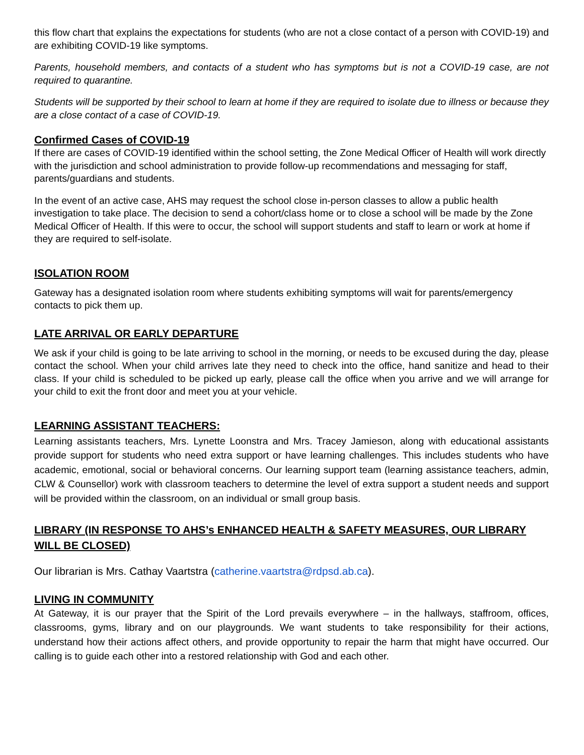this flow chart that explains the expectations for students (who are not a close contact of a person with COVID-19) and are exhibiting COVID-19 like symptoms.
Parents, household members, and contacts of a student who has symptoms but is not a COVID-19 case, are not required to quarantine.
Students will be supported by their school to learn at home if they are required to isolate due to illness or because they are a close contact of a case of COVID-19.
Confirmed Cases of COVID-19
If there are cases of COVID-19 identified within the school setting, the Zone Medical Officer of Health will work directly with the jurisdiction and school administration to provide follow-up recommendations and messaging for staff, parents/guardians and students.
In the event of an active case, AHS may request the school close in-person classes to allow a public health investigation to take place. The decision to send a cohort/class home or to close a school will be made by the Zone Medical Officer of Health. If this were to occur, the school will support students and staff to learn or work at home if they are required to self-isolate.
ISOLATION ROOM
Gateway has a designated isolation room where students exhibiting symptoms will wait for parents/emergency contacts to pick them up.
LATE ARRIVAL OR EARLY DEPARTURE
We ask if your child is going to be late arriving to school in the morning, or needs to be excused during the day, please contact the school. When your child arrives late they need to check into the office, hand sanitize and head to their class. If your child is scheduled to be picked up early, please call the office when you arrive and we will arrange for your child to exit the front door and meet you at your vehicle.
LEARNING ASSISTANT TEACHERS:
Learning assistants teachers, Mrs. Lynette Loonstra and Mrs. Tracey Jamieson, along with educational assistants provide support for students who need extra support or have learning challenges. This includes students who have academic, emotional, social or behavioral concerns. Our learning support team (learning assistance teachers, admin, CLW & Counsellor) work with classroom teachers to determine the level of extra support a student needs and support will be provided within the classroom, on an individual or small group basis.
LIBRARY (IN RESPONSE TO AHS’s ENHANCED HEALTH & SAFETY MEASURES, OUR LIBRARY WILL BE CLOSED)
Our librarian is Mrs. Cathay Vaartstra (catherine.vaartstra@rdpsd.ab.ca).
LIVING IN COMMUNITY
At Gateway, it is our prayer that the Spirit of the Lord prevails everywhere – in the hallways, staffroom, offices, classrooms, gyms, library and on our playgrounds. We want students to take responsibility for their actions, understand how their actions affect others, and provide opportunity to repair the harm that might have occurred. Our calling is to guide each other into a restored relationship with God and each other.